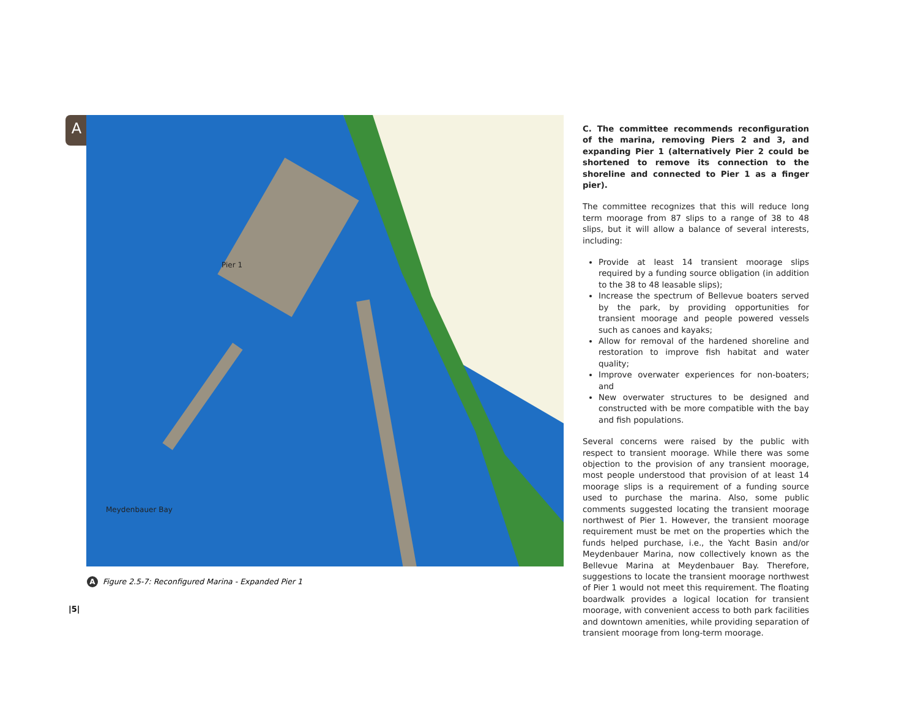A
Pier 1
Meydenbauer Bay
A Figure 2.5-7: Reconfigured Marina - Expanded Pier 1
|5|
C. The committee recommends reconfiguration of the marina, removing Piers 2 and 3, and expanding Pier 1 (alternatively Pier 2 could be shortened to remove its connection to the shoreline and connected to Pier 1 as a finger pier).
The committee recognizes that this will reduce long term moorage from 87 slips to a range of 38 to 48 slips, but it will allow a balance of several interests, including:
Provide at least 14 transient moorage slips required by a funding source obligation (in addition to the 38 to 48 leasable slips);
Increase the spectrum of Bellevue boaters served by the park, by providing opportunities for transient moorage and people powered vessels such as canoes and kayaks;
Allow for removal of the hardened shoreline and restoration to improve fish habitat and water quality;
Improve overwater experiences for non-boaters; and
New overwater structures to be designed and constructed with be more compatible with the bay and fish populations.
Several concerns were raised by the public with respect to transient moorage. While there was some objection to the provision of any transient moorage, most people understood that provision of at least 14 moorage slips is a requirement of a funding source used to purchase the marina. Also, some public comments suggested locating the transient moorage northwest of Pier 1. However, the transient moorage requirement must be met on the properties which the funds helped purchase, i.e., the Yacht Basin and/or Meydenbauer Marina, now collectively known as the Bellevue Marina at Meydenbauer Bay. Therefore, suggestions to locate the transient moorage northwest of Pier 1 would not meet this requirement. The floating boardwalk provides a logical location for transient moorage, with convenient access to both park facilities and downtown amenities, while providing separation of transient moorage from long-term moorage.